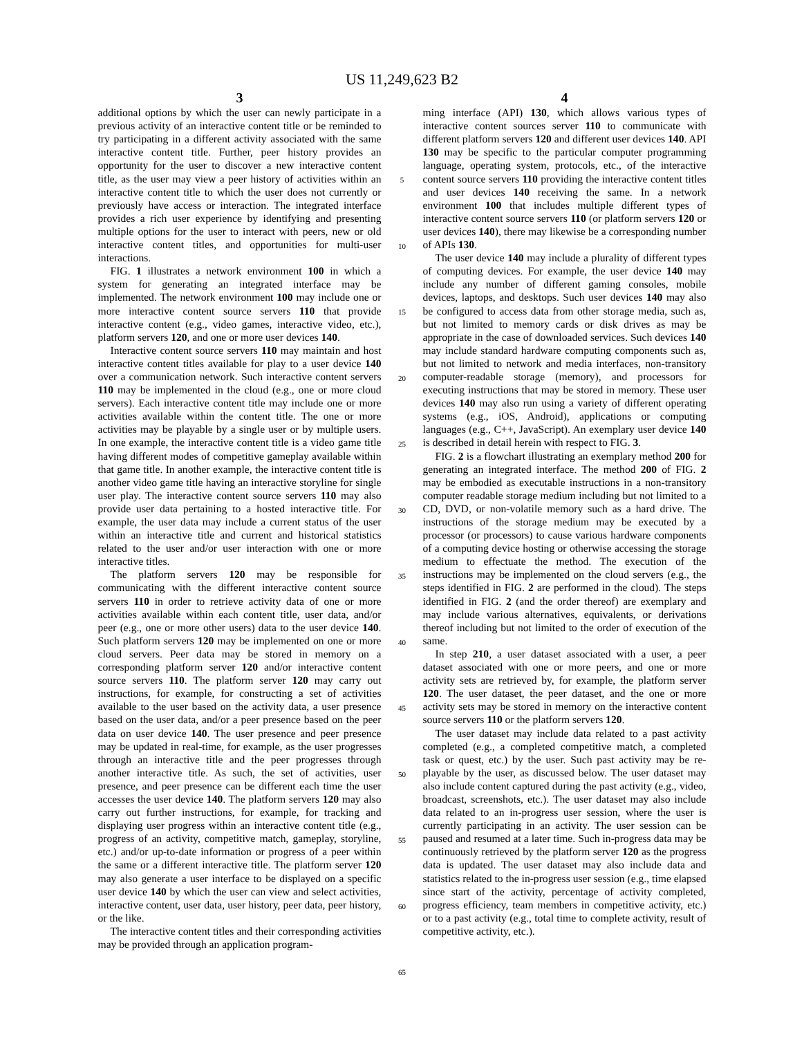US 11,249,623 B2
3
additional options by which the user can newly participate in a previous activity of an interactive content title or be reminded to try participating in a different activity associated with the same interactive content title. Further, peer history provides an opportunity for the user to discover a new interactive content title, as the user may view a peer history of activities within an interactive content title to which the user does not currently or previously have access or interaction. The integrated interface provides a rich user experience by identifying and presenting multiple options for the user to interact with peers, new or old interactive content titles, and opportunities for multi-user interactions.
FIG. 1 illustrates a network environment 100 in which a system for generating an integrated interface may be implemented. The network environment 100 may include one or more interactive content source servers 110 that provide interactive content (e.g., video games, interactive video, etc.), platform servers 120, and one or more user devices 140.
Interactive content source servers 110 may maintain and host interactive content titles available for play to a user device 140 over a communication network. Such interactive content servers 110 may be implemented in the cloud (e.g., one or more cloud servers). Each interactive content title may include one or more activities available within the content title. The one or more activities may be playable by a single user or by multiple users. In one example, the interactive content title is a video game title having different modes of competitive gameplay available within that game title. In another example, the interactive content title is another video game title having an interactive storyline for single user play. The interactive content source servers 110 may also provide user data pertaining to a hosted interactive title. For example, the user data may include a current status of the user within an interactive title and current and historical statistics related to the user and/or user interaction with one or more interactive titles.
The platform servers 120 may be responsible for communicating with the different interactive content source servers 110 in order to retrieve activity data of one or more activities available within each content title, user data, and/or peer (e.g., one or more other users) data to the user device 140. Such platform servers 120 may be implemented on one or more cloud servers. Peer data may be stored in memory on a corresponding platform server 120 and/or interactive content source servers 110. The platform server 120 may carry out instructions, for example, for constructing a set of activities available to the user based on the activity data, a user presence based on the user data, and/or a peer presence based on the peer data on user device 140. The user presence and peer presence may be updated in real-time, for example, as the user progresses through an interactive title and the peer progresses through another interactive title. As such, the set of activities, user presence, and peer presence can be different each time the user accesses the user device 140. The platform servers 120 may also carry out further instructions, for example, for tracking and displaying user progress within an interactive content title (e.g., progress of an activity, competitive match, gameplay, storyline, etc.) and/or up-to-date information or progress of a peer within the same or a different interactive title. The platform server 120 may also generate a user interface to be displayed on a specific user device 140 by which the user can view and select activities, interactive content, user data, user history, peer data, peer history, or the like.
The interactive content titles and their corresponding activities may be provided through an application program-
5
10
15
20
25
30
35
40
45
50
55
60
65
4
ming interface (API) 130, which allows various types of interactive content sources server 110 to communicate with different platform servers 120 and different user devices 140. API 130 may be specific to the particular computer programming language, operating system, protocols, etc., of the interactive content source servers 110 providing the interactive content titles and user devices 140 receiving the same. In a network environment 100 that includes multiple different types of interactive content source servers 110 (or platform servers 120 or user devices 140), there may likewise be a corresponding number of APIs 130.
The user device 140 may include a plurality of different types of computing devices. For example, the user device 140 may include any number of different gaming consoles, mobile devices, laptops, and desktops. Such user devices 140 may also be configured to access data from other storage media, such as, but not limited to memory cards or disk drives as may be appropriate in the case of downloaded services. Such devices 140 may include standard hardware computing components such as, but not limited to network and media interfaces, non-transitory computer-readable storage (memory), and processors for executing instructions that may be stored in memory. These user devices 140 may also run using a variety of different operating systems (e.g., iOS, Android), applications or computing languages (e.g., C++, JavaScript). An exemplary user device 140 is described in detail herein with respect to FIG. 3.
FIG. 2 is a flowchart illustrating an exemplary method 200 for generating an integrated interface. The method 200 of FIG. 2 may be embodied as executable instructions in a non-transitory computer readable storage medium including but not limited to a CD, DVD, or non-volatile memory such as a hard drive. The instructions of the storage medium may be executed by a processor (or processors) to cause various hardware components of a computing device hosting or otherwise accessing the storage medium to effectuate the method. The execution of the instructions may be implemented on the cloud servers (e.g., the steps identified in FIG. 2 are performed in the cloud). The steps identified in FIG. 2 (and the order thereof) are exemplary and may include various alternatives, equivalents, or derivations thereof including but not limited to the order of execution of the same.
In step 210, a user dataset associated with a user, a peer dataset associated with one or more peers, and one or more activity sets are retrieved by, for example, the platform server 120. The user dataset, the peer dataset, and the one or more activity sets may be stored in memory on the interactive content source servers 110 or the platform servers 120.
The user dataset may include data related to a past activity completed (e.g., a completed competitive match, a completed task or quest, etc.) by the user. Such past activity may be re-playable by the user, as discussed below. The user dataset may also include content captured during the past activity (e.g., video, broadcast, screenshots, etc.). The user dataset may also include data related to an in-progress user session, where the user is currently participating in an activity. The user session can be paused and resumed at a later time. Such in-progress data may be continuously retrieved by the platform server 120 as the progress data is updated. The user dataset may also include data and statistics related to the in-progress user session (e.g., time elapsed since start of the activity, percentage of activity completed, progress efficiency, team members in competitive activity, etc.) or to a past activity (e.g., total time to complete activity, result of competitive activity, etc.).